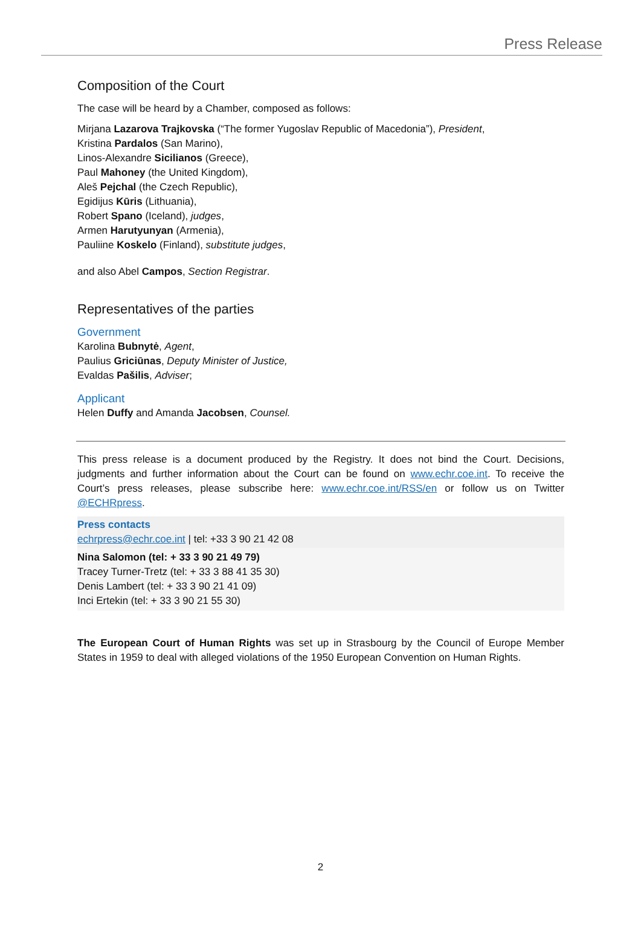Press Release
Composition of the Court
The case will be heard by a Chamber, composed as follows:
Mirjana Lazarova Trajkovska (“The former Yugoslav Republic of Macedonia”), President,
Kristina Pardalos (San Marino),
Linos-Alexandre Sicilianos (Greece),
Paul Mahoney (the United Kingdom),
Aleš Pejchal (the Czech Republic),
Egidijus Kūris (Lithuania),
Robert Spano (Iceland), judges,
Armen Harutyunyan (Armenia),
Pauliine Koskelo (Finland), substitute judges,
and also Abel Campos, Section Registrar.
Representatives of the parties
Government
Karolina Bubnytė, Agent,
Paulius Griciūnas, Deputy Minister of Justice,
Evaldas Pašilis, Adviser;
Applicant
Helen Duffy and Amanda Jacobsen, Counsel.
This press release is a document produced by the Registry. It does not bind the Court. Decisions, judgments and further information about the Court can be found on www.echr.coe.int. To receive the Court’s press releases, please subscribe here: www.echr.coe.int/RSS/en or follow us on Twitter @ECHRpress.
Press contacts
echrpress@echr.coe.int | tel: +33 3 90 21 42 08
Nina Salomon (tel: + 33 3 90 21 49 79)
Tracey Turner-Tretz (tel: + 33 3 88 41 35 30)
Denis Lambert (tel: + 33 3 90 21 41 09)
Inci Ertekin (tel: + 33 3 90 21 55 30)
The European Court of Human Rights was set up in Strasbourg by the Council of Europe Member States in 1959 to deal with alleged violations of the 1950 European Convention on Human Rights.
2